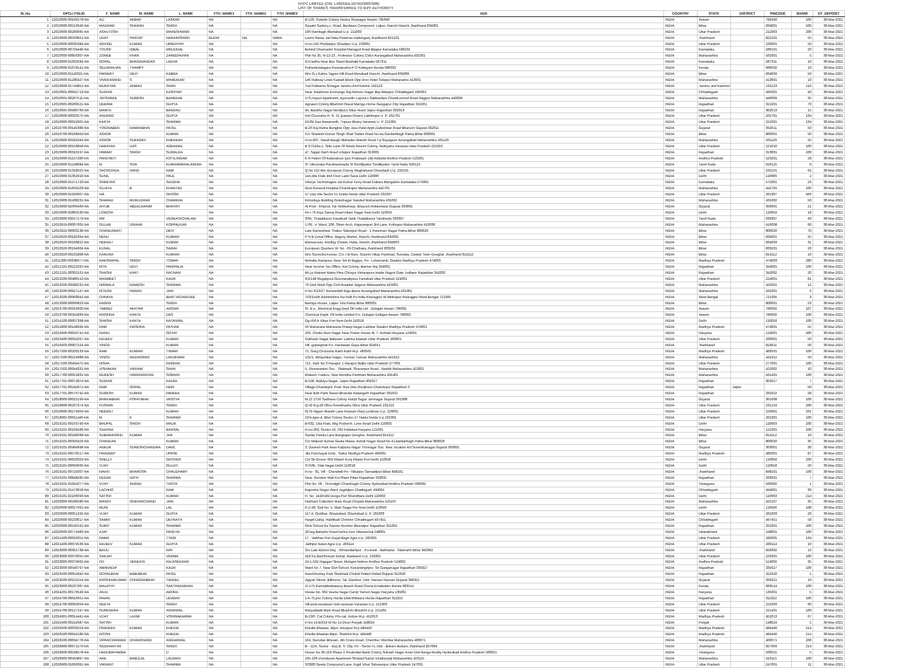NTPC LIMITED (CIN: L40101DL1975GOI007966)
LIST OF SHARES TRANSFERRED TO IEPF AUTHORITY
| SL.No | DPCL/ FOLIO | F_NAME | M_NAME | L_NAME | FTH_NAME1 | FTH_NAME2 | FTH_NAME3 | ADD | COUNTRY | STATE | DISTRICT | PINCODE | SHARE | DT_DEPOSIT |
| --- | --- | --- | --- | --- | --- | --- | --- | --- | --- | --- | --- | --- | --- | --- |
| 1 | 12010600-00169278-NA | ALI | AKBAR | LASKAR | NA | | NA | B-120, Outside Colony Nazira Sivasagar Assam 785640 | INDIA | Assam | | 785640 | 100 | 30-Mar-2021 |
| 2 | 12010600-00216946-NA | MADHAW | SHARAN | SINGH | NA | | NA | Gayatri Sadan,j.c. Road, Burdwan Compound, Lalpur, Ranchi Ranchi Jharkhand 834001 | INDIA | Bihar | | 834001 | 500 | 30-Mar-2021 |
| 3 | 12010600-00289065-NA | ASHUTOSH | | MAHESHWARI | NA | | NA | 106 Rambagh Allahabad U.p. 211003 | INDIA | Uttar Pradesh | | 211003 | 200 | 30-Mar-2021 |
| 4 | 12010600-00503821-NA | UDAY | PRATAP | NARAINSINGH | BUDHI | NA | NARA | Laxmi Niwas Jail Hata Palamau Daltonganj Jharkhand 822101 | INDIA | Jharkhand | | 822101 | 55 | 30-Mar-2021 |
| 5 | 12010600-00635384-NA | ARVIND | KUMAR | UPADHYAY | NA | | NA | H.no.192 Phullanpur Ghazipur U.p. 233001 | INDIA | Uttar Pradesh | | 233001 | 50 | 30-Mar-2021 |
| 6 | 12010600-00734440-NA | TOUSIF | IQBAL | MGUDNAL | NA | | NA | Behind Dhanvantri Hospital Managuli Road Bijapur Karnataka 586101 | INDIA | Karnataka | | 586101 | 20 | 30-Mar-2021 |
| 7 | 12010600-00856307-NA | ZOHEB | KHAN | ZAREEFKHAN | NA | | NA | Plot No.35, N-12-13 , Professor Colony Cidco Aurangabad Maharashtra 431001 | INDIA | Maharashtra | | 431001 | 5 | 30-Mar-2021 |
| 8 | 12010600-01062034-NA | GOPAL | BHAGAVANDAS | LADHA | NA | | NA | G.b.ladha Near Bus Stand Banhatti Karnataka 587311 | INDIA | Karnataka | | 587311 | 10 | 30-Mar-2021 |
| 9 | 12010600-01078141-NA | SELVARAJAN | THAMPY | | NA | | NA | Puthenkulangara Parampuzha P O Kottayam Kerala 686032 | INDIA | Kerala | | 686032 | 10 | 30-Mar-2021 |
| 10 | 12010600-01140321-NA | PARWATI | DEVI | KABRA | NA | | NA | W/o G.c Kabra Tagore Hill Road Morabadi Ranchi Jharkhand 834009 | INDIA | Bihar | | 834009 | 50 | 30-Mar-2021 |
| 11 | 12010600-01280427-NA | VIVEKANAND | S | MAMDIKAR | NA | | NA | 146 Railway Lines Kadadi Block Opp Druv Hotel Solapur Maharastra 413001 | INDIA | Maharashtra | | 413001 | 10 | 30-Mar-2021 |
| 12 | 12010600-01744851-NA | MUKHTAR | AHMAD | SHAH | NA | | NA | Tral Pulwama Srinagar Jammu And Kahmir 192123 | INDIA | Jammu and Kashmir | | 192123 | 116 | 30-Mar-2021 |
| 13 | 12010601-00042713-NA | SUDHIR | | KASHYAP | NA | | NA | Near Telephone Exchange Raj Kishore Nagar Bsp Bilaspur Chhattisgarh 495001 | INDIA | Chhattisgarh | | 495001 | 40 | 30-Mar-2021 |
| 14 | 12010601-00207511-NA | JAYSHREE | SURESH | BAHEKAR | NA | | NA | 176,mayuri Apartment, Ayurvedic Layout,s Sakkardara Chowk,umred Road Nagpur Maharashtra 440009 | INDIA | Maharashtra | | 440009 | 35 | 30-Mar-2021 |
| 15 | 12010605-00283521-NA | DEEPAK | | GUPTA | NA | | NA | Agrasen Colony Bbehind Oswal Marrige Home Gangapur City Rajasthan 322201 | INDIA | Rajasthan | | 322201 | 70 | 30-Mar-2021 |
| 16 | 12010605-00400760-NA | MAMTA | | BANDHU | NA | | NA | 94, Bandhu Nagar Murlipura Sikar Road Jaipur Rajasthan 302013 | INDIA | Rajasthan | | 302013 | 15 | 30-Mar-2021 |
| 17 | 12010606-00020275-NA | ANURAG | | GUPTA | NA | | NA | Imli Chouraha H. N. 51 (pawan Dham) Lakhimpur U. P. 262701 | INDIA | Uttar Pradesh | | 262701 | 134 | 30-Mar-2021 |
| 18 | 12010606-00022901-NA | KANTA | | SHARMA | NA | | NA | D5/64 Das Aswamedh, Tripura Bhairy Varanasi U. P. 221001 | INDIA | Uttar Pradesh | | 221001 | 134 | 30-Mar-2021 |
| 19 | 12010700-00145380-NA | YOGINABEN | RAMANBHAI | PATEL | NA | | NA | B-26 Raj Ratna Bunglow Opp Jasu Patel Appt Zadeshwar Road Bharuch Gujarat 392011 | INDIA | Gujarat | | 392011 | 50 | 30-Mar-2021 |
| 20 | 12010700-00168459-NA | ASHOK | | KUMAR | NA | | NA | C/o Shailesh Kumar Singh Shail Sadan Road No-4a Gardanibagh Patna Bihar 800001 | INDIA | Bihar | | 800001 | 50 | 30-Mar-2021 |
| 21 | 12010900-00181043-NA | ASHOK | SUKHDEV | KHEDKAR | NA | | NA | H.no.837, Narali Baugh Mahadeo Mandir Road Tq-Soyegaon Aurangabad Maharashtra 431120 | INDIA | Maharashtra | | 431120 | 25 | 30-Mar-2021 |
| 22 | 12010900-00159858-NA | NARAYAN | DAS | AGRAWAL | NA | | NA | B 37/116a-1, Side Lane Of Nirala Nivesh Colony, Rathyatra Varanasi Uttar Pradesh 221010 | INDIA | Uttar Pradesh | | 221010 | 100 | 30-Mar-2021 |
| 23 | 12010900-00310197-NA | HIMMAT | SINGH | SUWALKA | NA | | NA | 47, Sajjan Garh Road Udaipur Rajasthan 313001 | INDIA | Rajasthan | | 313001 | 100 | 30-Mar-2021 |
| 24 | 12010900-01157290-NA | PANCHETI | | KOTILINGAM | NA | | NA | K R Palem Of Kalavakuru (po) Prakasam (dt) Addanki Andhra Pradesh 523201 | INDIA | Andhra Pradesh | | 523201 | 28 | 30-Mar-2021 |
| 25 | 12010900-01248084-NA | M | SIVA | KUMARMAHALINGAM | NA | | NA | 37 Uthumalai Parathesimada St Srivilliputtur Srivilliputtur Tamil Nadu 626125 | INDIA | Tamil Nadu | | 626125 | 8 | 30-Mar-2021 |
| 26 | 12010900-01318501-NA | SACHCHIDA | NAND | RAM | NA | | NA | Q No 152 Abc European Colony Mughalsarai Chandauli U.p. 232101 | INDIA | Uttar Pradesh | | 232101 | 62 | 30-Mar-2021 |
| 27 | 12010900-01362910-NA | SUNIL | | PAUL | NA | | NA | 144,dda Flats Iind Floor Lado Sarai Delhi 110006 | INDIA | Delhi | | 110006 | 2 | 30-Mar-2021 |
| 28 | 12010900-01571720-NA | SHREYAS | | SAXENA | NA | | NA | Infosys Technologies Ltd Kuloor Ferry Road Kottara Mangalore Karnataka 575001 | INDIA | Karnataka | | 575001 | 23 | 30-Mar-2021 |
| 29 | 12010900-01656103-NA | SUJATA | B | KHARTAD | NA | | NA | Govt General Hospital Chandrapur Maharashtra 442701 | INDIA | Maharashtra | | 442701 | 100 | 30-Mar-2021 |
| 30 | 12010900-01926607-NA | IVA | | GHOSH | NA | | NA | 57 Urja Vile Sector 51 Noida Noida Uttar Pradesh 201307 | INDIA | Uttar Pradesh | | 201307 | 466 | 30-Mar-2021 |
| 31 | 12010900-02438231-NA | SHARAD | MURLIDHAR | CHARKHA | NA | | NA | Kirnodaya Building Gokulnagar Nanded Maharashtra 431602 | INDIA | Maharashtra | | 431602 | 50 | 30-Mar-2021 |
| 32 | 12010900-02669460-NA | AIYUB | ABDULRAHIM | BHAIYAT | NA | | NA | At Post - Kharod, Tal- Ankleshwar, Bharuch Ankleshwar Gujarat 393001 | INDIA | Gujarat | | 393001 | 21 | 30-Mar-2021 |
| 33 | 12010900-02805530-NA | LOKESH | | | NA | | NA | Rz-i 79 Arya Samaj Road Uttam Nagar New Delhi 110059 | INDIA | Delhi | | 110059 | 18 | 30-Mar-2021 |
| 34 | 12010900-03557179-NA | RM | | VENKATACHALAM | NA | | NA | 3/64, Thalakkavur Karaikudi Taluk Thalakkavur Tamilnadu 630307 | INDIA | Tamil Nadu | | 630307 | 40 | 30-Mar-2021 |
| 35 | 12010919-00007005-NA | GULAB | DINKAR | KOPPALKAR | NA | | NA | 1765, 'e' Ward, 206, Silver Arch, Rajarampuri 3rd Lane, Kolhapur Maharashtra 416008 | INDIA | Maharashtra | | 416008 | 60 | 30-Mar-2021 |
| 36 | 12010924-00003138-NA | CHANDAWATI | | DEVI | NA | | NA | Late Kameshwar Thakur Saketpuri Road - 1 Hanuman Nagar Patna Bihar 800020 | INDIA | Bihar | | 800020 | 70 | 30-Mar-2021 |
| 37 | 12010926-00182394-NA | RENU | | KUMARI | NA | | NA | P N B Zonal Office, Bagroy Market, Ranchi Jharkhand 834001 | INDIA | Bihar | | 834001 | 25 | 30-Mar-2021 |
| 38 | 12010926-00183822-NA | NEERAJ | | KUMAR | NA | | NA | Mansarovar, Ancillay Chowk, Hatia, Ranchi Jharkhand 834003 | INDIA | Bihar | | 834003 | 31 | 30-Mar-2021 |
| 39 | 12010926-00194604-NA | KUNAL | | SARAF | NA | | NA | European Quarters W. No. -09 Chaibasa Jharkhand 833201 | INDIA | Bihar | | 833201 | 20 | 30-Mar-2021 |
| 40 | 12010926-00231808-NA | KARUNA | | KUMARI | NA | | NA | W/o Surendra Kumar, C/o J B Ram, Gramin Vikas Parishad, Surosita, Castair Town Deoghar Jharkhand 814112 | INDIA | Bihar | | 814112 | 19 | 30-Mar-2021 |
| 41 | 12011300-00338677-NA | RAKSHAPAL | SINGH | TOMAR | NA | | NA | Mohalla Ranipura, Near Teli Ki Bagiya, Po.- Lohamandi, Gwalior Madhya Pradesh 474003 | INDIA | Madhya Pradesh | | 474003 | 280 | 30-Mar-2021 |
| 42 | 12012101-00221025-NA | RITA | DEVI | PANIPALIA | NA | | NA | Near Income Tax Office, Rai Colony, Barmer Raj 344001 | INDIA | Rajasthan | | 344001 | 100 | 30-Mar-2021 |
| 43 | 12012101-00302161-NA | SHASHI | KANT | RATNANI | NA | | NA | Mr.j.p Ratnani Matra Pitra Chhaya Vishanpura Inside Nagori Gate Jodhpur Rajasthan 342002 | INDIA | Rajasthan | | 342002 | 20 | 30-Mar-2021 |
| 44 | 12013200-00480513-NA | MANMEET | | KAUR | NA | | NA | 6/2/148 Mugalpura Gurunanakpura Faizabad Uttar Pradesh 224001 | INDIA | Uttar Pradesh | | 224001 | 81 | 30-Mar-2021 |
| 45 | 12013200-00580231-NA | NIRMALA | RAMESH | SHARMA | NA | | NA | 76 Dixit Wadi Opp Civil Hospital Jalgaon Maharashtra 425001 | INDIA | Maharashtra | | 425001 | 12 | 30-Mar-2021 |
| 46 | 12013200-00927147-NA | RITESH | PAWAN | JAIN | NA | | NA | H No 3/13/27 Kunwarfalli Raja Bazar Aurangabad Maharashtra 431001 | INDIA | Maharashtra | | 431001 | 6 | 30-Mar-2021 |
| 47 | 12013200-00963042-NA | CHHAYA | | BHATTACHARJEE | NA | | NA | 753/154/b Ramkrishna Na Palli Po India Kharagpur W Midnapur Kharagpur West Bengal 721305 | INDIA | West Bengal | | 721305 | 3 | 30-Mar-2021 |
| 48 | 12013300-00066823-NA | RAGINI | | SINGH | NA | | NA | Barhiya House, Latjee Tola Patna Bihar 800001 | INDIA | Bihar | | 800001 | 53 | 30-Mar-2021 |
| 49 | 12013700-00319600-NA | TABREZ | AKHTAR | ANSARI | NA | | NA | Sr. E.e., Electrical Engg Dept Oil India Ltd . Duliajan Assam 786602 | INDIA | Assam | | 786602 | 107 | 30-Mar-2021 |
| 50 | 12013700-00341869-NA | KRISHNA | KANTA | DAS | NA | | NA | Chemical Deptt. Oil India Limited P.o. Duliajan Duliajan Assam 786602 | INDIA | Assam | | 786602 | 100 | 30-Mar-2021 |
| 51 | 12014100-00007398-NA | SHASHI | KANTA | RATANPAL | NA | | NA | Gg-i/56-b Vikas Puri New Delhi 110018 | INDIA | Delhi | | 110018 | 100 | 30-Mar-2021 |
| 52 | 12015800-00148934-NA | RAM | KRISHNA | PATHAK | NA | | NA | 56 Maharana Maharana Pratap Nagar Lashkar Gwalior Madhya Pradesh 474001 | INDIA | Madhya Pradesh | | 474001 | 55 | 30-Mar-2021 |
| 53 | 12016400-00029741-NA | RAINU | | GOYAT | NA | | NA | 239, Chottu Ram Nagar Near Power House M. T. Rohtak Haryana 124001 | INDIA | Haryana | | 124001 | 400 | 30-Mar-2021 |
| 54 | 12016400-00091097-NA | RAJEEV | | KUMAR | NA | | NA | Subhash Nagar Bakewer Lakhna Etawah Uttar Pradesh 206001 | INDIA | Uttar Pradesh | | 206001 | 50 | 30-Mar-2021 |
| 55 | 12016403-00007224-NA | VINOD | | KUMAR | NA | | NA | Vill.-goparghati P.o.-hardawan Gaya Bihar 824011 | INDIA | Jharkhand | | 824011 | 50 | 30-Mar-2021 |
| 56 | 12017500-00203133-NA | RAM | KUMARI | TIWARI | NA | | NA | 72, Garg Chouraha Katni Katni M.p. 483501 | INDIA | Madhya Pradesh | | 483501 | 100 | 30-Mar-2021 |
| 57 | 12017500-00219988-NA | VINOD | MADHORAO | LANJEWAR | NA | | NA | 125/1, Abhyankar Nagar, Tumsar Tumsar Maharashtra 441912 | INDIA | Maharashtra | | 441912 | 50 | 30-Mar-2021 |
| 58 | 12017500-00494475-NA | NISHA | | RAGHAV | NA | | NA | 715, Vadr No 3 Harapur 1 Harapur Ballia Uttar Pradesh 277001 | INDIA | Uttar Pradesh | | 277001 | 100 | 30-Mar-2021 |
| 59 | 12017502-00044331-NA | VISHAKHA | VIKRAM | SHAH | NA | | NA | 5, Dhanwantari Soc., Tilakwadi, Sharanpur Road., Nashik Maharashtra 422002 | INDIA | Maharashtra | | 422002 | 10 | 30-Mar-2021 |
| 60 | 12017700-00015831-NA | MUKESH | HARINARAYAN | SOMANI | NA | | NA | Mukesh Traders, New Mondha Parbhani Maharashtra 431401 | INDIA | Maharashtra | | 431401 | 100 | 30-Mar-2021 |
| 61 | 12017701-00072874-NA | SUDHIR | | KALRA | NA | | NA | B-528, Malviya Nagar, Jaipur Rajasthan 302017 | INDIA | Rajasthan | | 302017 | 7 | 30-Mar-2021 |
| 62 | 12017701-00245871-NA | RAM | GOPAL | NAIN | NA | | NA | Village-Chandupur Post:-Nua Dist-Jhunjhunu Chandupur Rajasthan 3 | INDIA | Rajasthan | Jaipur | | 50 | 30-Mar-2021 |
| 63 | 12017701-00576742-NA | SURESH | KUMAR | PAREEK | NA | | NA | Near Bob Parik Sweet Bhandar Ratangarh Rajasthan 331022 | INDIA | Rajasthan | | 331022 | 28 | 30-Mar-2021 |
| 64 | 12018000-00025199-NA | BHIKHABHAI | POPATBHAI | VASOYA | NA | | NA | M.22 2756 Sadhana Colony Ranjit Sagar Jamnagar Gujarat 361008 | INDIA | Gujarat | | 361008 | 100 | 30-Mar-2021 |
| 65 | 12018600-00207374-NA | PUSHPA | | SINGH | NA | | NA | Q.n0 8-g-28 Obra-Sonebhadra Obra Uttar Pradesh 231219 | INDIA | Uttar Pradesh | | 231219 | 200 | 30-Mar-2021 |
| 66 | 12018600-00279959-NA | NEERAJ | | KUMAR | NA | | NA | 617b Nigam Mandir Lane Hussain Ganj Lucknow U.p. 226001 | INDIA | Uttar Pradesh | | 226001 | 261 | 30-Mar-2021 |
| 67 | 12018902-00011446-NA | M | K | SHARMA | NA | | NA | 13-b,type-d, Bhel Colony Sector-17 Noida Noida U.p 201301 | INDIA | Uttar Pradesh | | 201301 | 100 | 30-Mar-2021 |
| 68 | 12019101-00163740-NA | BHUPAL | SINGH | MALIK | NA | | NA | B-632, Dda Flats, Mig Pocket-b, Lone Road Delhi 110093 | INDIA | Delhi | | 110093 | 200 | 30-Mar-2021 |
| 69 | 12019101-00169436-NA | SADHNA | | BANSAL | NA | | NA | H.no-263, Sector-16, Old Fridabad Haryana 121001 | INDIA | Haryana | | 121001 | 200 | 30-Mar-2021 |
| 70 | 12019101-00189668-NA | SUBHRANSHU | KUMAR | JHA | NA | | NA | Sardar Panda Lane Banglaper Deoghar Jharkhand 814112 | INDIA | Bihar | | 814112 | 10 | 30-Mar-2021 |
| 71 | 12019101-00320423-NA | CHANDAN | | KUMAR | NA | | NA | C/o Mukesh Kumar Geeta Niwas, Ashok Nagar Road No-11,kankarbagh Patna Bihar 800020 | INDIA | Bihar | | 800020 | 35 | 30-Mar-2021 |
| 72 | 12019101-00484998-NA | ANKUR | SURESHCHANDRA | DAVE | NA | | NA | 3, Ganesh Park Near Kalpana Nagar Trimnagar Soc. New Jocation Rd Surendranagar Gujarat 363001 | INDIA | Gujarat | | 363001 | 30 | 30-Mar-2021 |
| 73 | 12019101-00570517-NA | PRADEEP | | UPASE | NA | | NA | Jila Panchayat Drda . Satna Madhya Pradesh 485001 | INDIA | Madhya Pradesh | | 485001 | 87 | 30-Mar-2021 |
| 74 | 12019101-00620329-NA | SHELLY | | GROVER | NA | | NA | Col Sk Grover 959 Vikash Kunj Vikash Puri Delhi 110058 | INDIA | Delhi | | 110058 | 200 | 30-Mar-2021 |
| 75 | 12019101-00669669-NA | VIJAY | | GULATI | NA | | NA | 37/56b, Tilak Nagar Delhi 110018 | INDIA | Delhi | | 110018 | 50 | 30-Mar-2021 |
| 76 | 12019101-00725007-NA | NAVIN | BHAROSH | CHAUDHARY | NA | | NA | H.no - 81, Vill - Chandwili Po - Nikaipur Samastipur Bihar 848101 | INDIA | Jharkhand | | 848101 | 100 | 30-Mar-2021 |
| 77 | 12019101-00848435-NA | KEDAR | NATH | SHARMA | NA | | NA | Near Jhundon Wali Kui Pilani Pilani Rajasthan 333031 | INDIA | Rajasthan | | 333031 | 7 | 30-Mar-2021 |
| 78 | 12019101-01041077-NA | VIJAY | ANAND | THOTA | NA | | NA | Plot No- 58 , Tirumalgiri Chandragiri Colony Hyderabad Andhra Pradesh 500082 | INDIA | Telangana | | 500082 | 1 | 30-Mar-2021 |
| 79 | 12019101-01473658-NA | LACHHO | | RAM | NA | | NA | Rajendra Nagar Ward Jagdalpur Chattisgarh 494001 | INDIA | Chhattisgarh | | 494001 | 30 | 30-Mar-2021 |
| 80 | 12019101-02106093-NA | SATISH | | KUMAR | NA | | NA | H. No. 1449/184 Durga Puri Shahdhara Delhi 110093 | INDIA | Delhi | | 110093 | 214 | 30-Mar-2021 |
| 81 | 12020000-00290580-NA | MANOJ | GHEVARCHAND | JAIN | NA | | NA | Harihant Collection Main Road Chopda Maharashtra 425107 | INDIA | Maharashtra | | 425107 | 35 | 30-Mar-2021 |
| 82 | 12020600-00027991-NA | MUNI | | LAL | NA | | NA | R Z-48, Gali No. 5, Main Sagar Pur New Delhi 110046 | INDIA | Delhi | | 110046 | 108 | 30-Mar-2021 |
| 83 | 12020600-00051292-NA | VIJAY | KUMAR | GUPTA | NA | | NA | 117 A, Guldhar, Ghaziabad, Ghaziabad U. P. 201003 | INDIA | Uttar Pradesh | | 201003 | 20 | 30-Mar-2021 |
| 84 | 12020600-00233017-NA | SAMIR | KUMAR | DEVNATH | NA | | NA | Haspil Dallai, Haldibadi Chirimiri Chhattisgarh 497451 | INDIA | Chhattisgarh | | 497451 | 50 | 30-Mar-2021 |
| 85 | 12020600-00240191-NA | SUMIT | KUMAR | SHARMA | NA | | NA | Girls School Ke Samne Kumher Bharatpur Rajasthan 321001 | INDIA | Rajasthan | | 321001 | 200 | 30-Mar-2021 |
| 86 | 12020600-00774483-NA | AJAY | | PANDYA | NA | | NA | 20-teg Bahadur Road Dehra Dun Uttaranchal 248001 | INDIA | Uttarakhand | | 248001 | 100 | 30-Mar-2021 |
| 87 | 12021400-00029351-NA | RAMA | | TYAGI | NA | | NA | 17 , Vaibhav Puri Dayal Bagh Agra U.p. 282005 | INDIA | Uttar Pradesh | | 282005 | 134 | 30-Mar-2021 |
| 88 | 12021400-00079536-NA | RAJEEV | KUMAR | GUPTA | NA | | NA | Jaithpur Kalan Agra U.p. 283114 | INDIA | Uttar Pradesh | | 283114 | 10 | 30-Mar-2021 |
| 89 | 12023000-00355738-NA | BAIJU | | RAY | NA | | NA | S/o Late Kishori Ray , Vill-tandashpur , P.o-koeli , Bathnaha . Sitamarhi Bihar 843302 | INDIA | Jharkhand | | 843302 | 13 | 30-Mar-2021 |
| 90 | 12023000-00370655-NA | SANJAY | | VERMA | NA | | NA | 418 Ka Bachhravan Dehat, Raebareli U.p. 229301 | INDIA | Uttar Pradesh | | 229301 | 100 | 30-Mar-2021 |
| 91 | 12023000-00379662-NA | CH | VENKATA | RAJASEKHAR | NA | | NA | 24-1-592 Rajagari Street, Mulapet Nellore Andhra Pradesh 524002 | INDIA | Andhra Pradesh | | 524002 | 35 | 30-Mar-2021 |
| 92 | 12023000-00540797-NA | AMANADIP | | KAUR | NA | | NA | Ward No 7, Near Givt School, Kesarisinghpur. Sri Ganganagar Rajasthan 335027 | INDIA | Rajasthan | | 335027 | 100 | 30-Mar-2021 |
| 93 | 12023500-00054342-NA | GOPALBHAI | BABUBHAI | PATEL | NA | | NA | Ranchhodray Park Shekhadi Chokdi Petlad Petlad Gujarat 322620 | INDIA | Rajasthan | | 322620 | 1 | 30-Mar-2021 |
| 94 | 12023500-00155254-NA | KRISHNAKUMAR | CHHAGANBHAI | TANDEL | NA | | NA | Agiyari Street, Billimora, Tal- Gandevi, Dist- Navsari Navsari Gujarat 396321 | INDIA | Gujarat | | 396321 | 10 | 30-Mar-2021 |
| 95 | 12023900-00237367-NA | MALATHY | | SAKTHIDHARAN | NA | | NA | XI 575 Kannakkuttussery Beach Road Cherai Ernakulam Kerala 683514 | INDIA | Kerala | | 683514 | 100 | 30-Mar-2021 |
| 96 | 12024201-00170540-NA | ANJU | | ARORA | NA | | NA | House No. 662 Veena Nagar Camp Yamun Nagar Haryana 135001 | INDIA | Haryana | | 135001 | 5 | 30-Mar-2021 |
| 97 | 12024700-00016651-NA | PAVAN | | UDAWAT | NA | | NA | 1-b-75,jmc Colony Hurda Distt-bhilwara Hurda Rajasthan 311022 | INDIA | Rajasthan | | 311022 | 100 | 30-Mar-2021 |
| 98 | 12024700-00062656-NA | GEETA | | SINGH | NA | | NA | Vill-post-saraswan Dist-varanasi Varanasi U.p. 221003 | INDIA | Uttar Pradesh | | 221003 | 60 | 30-Mar-2021 |
| 99 | 12024700-00127147-NA | SURENDRA | KUMAR | AGARWAL | NA | | NA | Maryadpatti Main Road Bhadohi Bhadohi U.p. 221401 | INDIA | Uttar Pradesh | | 221401 | 100 | 30-Mar-2021 |
| 100 | 12024901-00014441-NA | VIJAY | LAXMI | VISHWAKARMA | NA | | NA | B-13/6, Cat Colony, P/o-cat, Indore M.p. 452013 | INDIA | Madhya Pradesh | | 452013 | 67 | 30-Mar-2021 |
| 101 | 12025400-00242987-NA | SATISH | | KUMAR | NA | | NA | H No 14 B/319 W No 14 Dhuri Punjab 148024 | INDIA | Punjab | | 148024 | 5 | 30-Mar-2021 |
| 102 | 12026500-00033253-NA | PRAVEEN | KUMAR | KHEDIA | NA | | NA | Khedia Bhawan, Bijuri, Anuppur M.p 484440 | INDIA | Madhya Pradesh | | 484440 | 214 | 30-Mar-2021 |
| 103 | 12026500-00042180-NA | ROOHI | | KHEDIA | NA | | NA | Khedia Bhawan Bijuri, Shahdol M.p. 484440 | INDIA | Madhya Pradesh | | 484440 | 214 | 30-Mar-2021 |
| 104 | 12028100-00034778-NA | VIPANCHANDER | DIVANCHAND | AGGARWAL | NA | | NA | 164, Gurudas Bhavan, 4th Cross Road, Chembur. Mumbai Maharashtra 400071 | INDIA | Maharashtra | | 400071 | 200 | 30-Mar-2021 |
| 105 | 12028900-00071173-NA | SIDDHARTHA | | SINGH | NA | | NA | B - 12/4, Sector - 4(a) B. S. City, Po - Sector Iv, Dist - Bokaro Bokaro Jharkhand 827004 | INDIA | Jharkhand | | 827004 | 214 | 30-Mar-2021 |
| 106 | 12028900-00538478-NA | HANUMAYAMMA | | D | NA | | NA | House No 30-150 Phase 2 Prudential Bank Colony Subash Nagar Kowr Dist Ranga Reddy Hyderabad Andhra Pradesh 500015 | INDIA | Telangana | | 500015 | 5 | 30-Mar-2021 |
| 107 | 12028900-00564897-NA | ANIL | BABULAL | LALWANI | NA | | NA | 105-106 Vrundavan Apartment Shripad Nahar Ichalkaranji Maharashtra 416115 | INDIA | Maharashtra | | 416115 | 100 | 30-Mar-2021 |
| 108 | 12028900-01069391-NA | VIKRANT | | SHARMA | NA | | NA | 3/3383 Geeta Compound Lane, Kapil Vihar Saharanpur Uttar Pradesh 247001 | INDIA | Uttar Pradesh | | 247001 | 11 | 30-Mar-2021 |